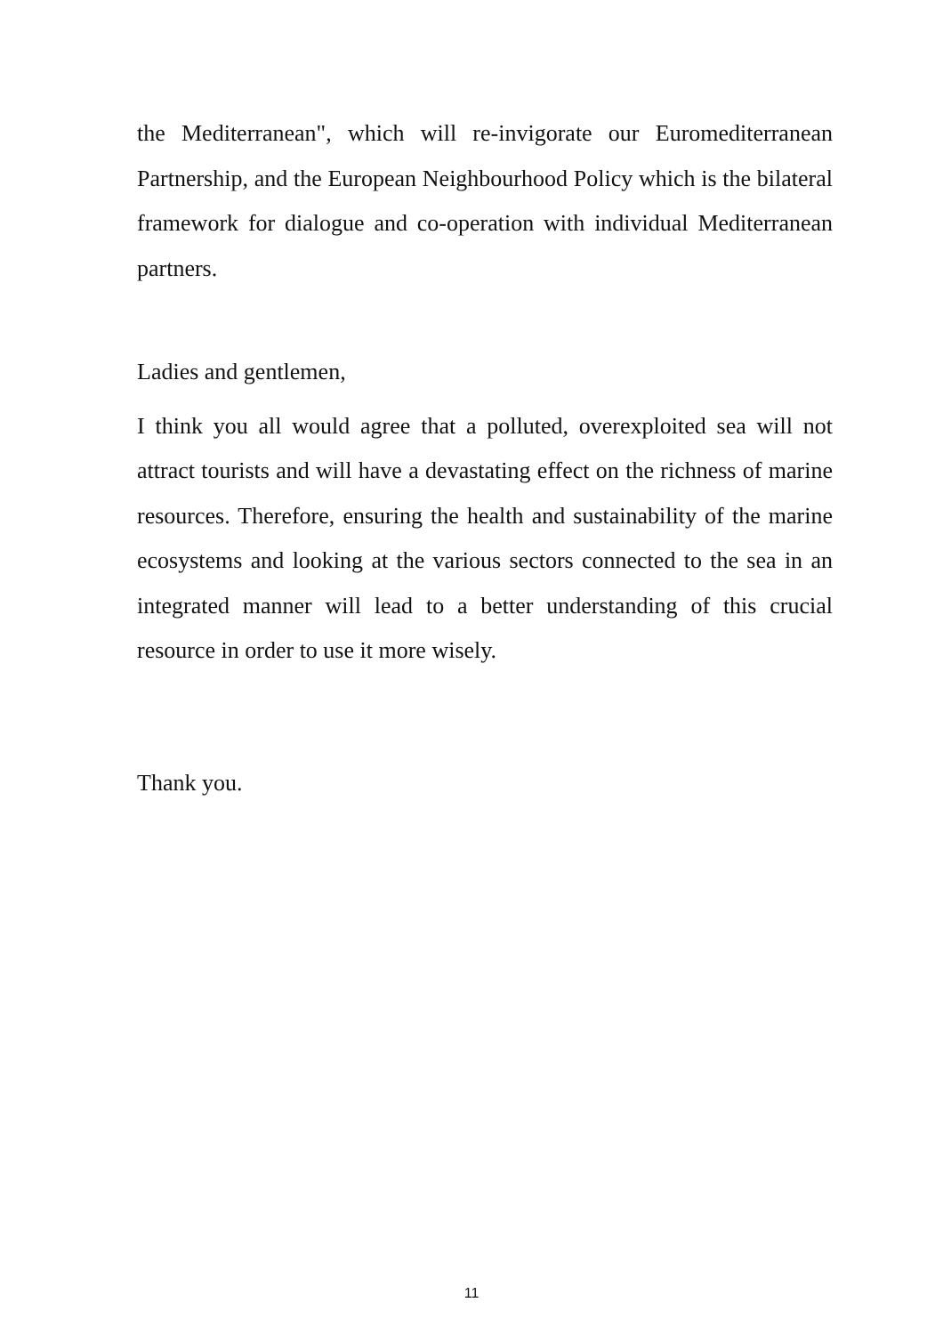the Mediterranean", which will re-invigorate our Euromediterranean Partnership, and the European Neighbourhood Policy which is the bilateral framework for dialogue and co-operation with individual Mediterranean partners.
Ladies and gentlemen,
I think you all would agree that a polluted, overexploited sea will not attract tourists and will have a devastating effect on the richness of marine resources. Therefore, ensuring the health and sustainability of the marine ecosystems and looking at the various sectors connected to the sea in an integrated manner will lead to a better understanding of this crucial resource in order to use it more wisely.
Thank you.
11